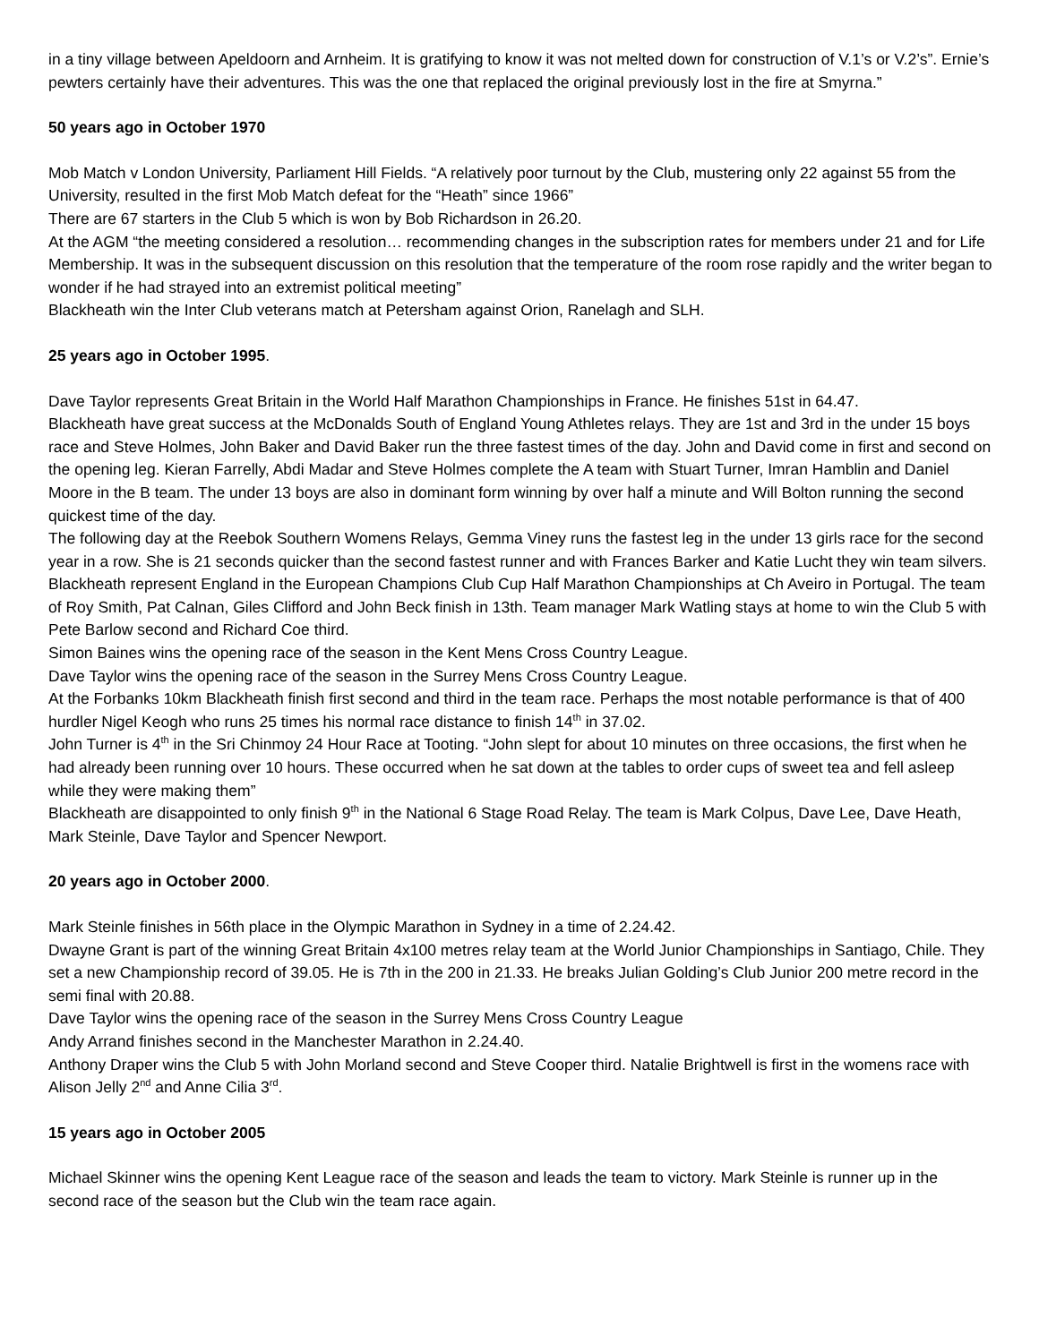in a tiny village between Apeldoorn and Arnheim. It is gratifying to know it was not melted down for construction of V.1’s or V.2’s”. Ernie’s pewters certainly have their adventures. This was the one that replaced the original previously lost in the fire at Smyrna.”
50 years ago in October 1970
Mob Match v London University, Parliament Hill Fields. “A relatively poor turnout by the Club, mustering only 22 against 55 from the University, resulted in the first Mob Match defeat for the “Heath” since 1966”
There are 67 starters in the Club 5 which is won by Bob Richardson in 26.20.
At the AGM “the meeting considered a resolution… recommending changes in the subscription rates for members under 21 and for Life Membership. It was in the subsequent discussion on this resolution that the temperature of the room rose rapidly and the writer began to wonder if he had strayed into an extremist political meeting”
Blackheath win the Inter Club veterans match at Petersham against Orion, Ranelagh and SLH.
25 years ago in October 1995.
Dave Taylor represents Great Britain in the World Half Marathon Championships in France. He finishes 51st in 64.47.
Blackheath have great success at the McDonalds South of England Young Athletes relays. They are 1st and 3rd in the under 15 boys race and Steve Holmes, John Baker and David Baker run the three fastest times of the day. John and David come in first and second on the opening leg. Kieran Farrelly, Abdi Madar and Steve Holmes complete the A team with Stuart Turner, Imran Hamblin and Daniel Moore in the B team. The under 13 boys are also in dominant form winning by over half a minute and Will Bolton running the second quickest time of the day.
The following day at the Reebok Southern Womens Relays, Gemma Viney runs the fastest leg in the under 13 girls race for the second year in a row. She is 21 seconds quicker than the second fastest runner and with Frances Barker and Katie Lucht they win team silvers.
Blackheath represent England in the European Champions Club Cup Half Marathon Championships at Ch Aveiro in Portugal. The team of Roy Smith, Pat Calnan, Giles Clifford and John Beck finish in 13th. Team manager Mark Watling stays at home to win the Club 5 with Pete Barlow second and Richard Coe third.
Simon Baines wins the opening race of the season in the Kent Mens Cross Country League.
Dave Taylor wins the opening race of the season in the Surrey Mens Cross Country League.
At the Forbanks 10km Blackheath finish first second and third in the team race. Perhaps the most notable performance is that of 400 hurdler Nigel Keogh who runs 25 times his normal race distance to finish 14<sup>th</sup> in 37.02.
John Turner is 4<sup>th</sup> in the Sri Chinmoy 24 Hour Race at Tooting. “John slept for about 10 minutes on three occasions, the first when he had already been running over 10 hours. These occurred when he sat down at the tables to order cups of sweet tea and fell asleep while they were making them”
Blackheath are disappointed to only finish 9<sup>th</sup> in the National 6 Stage Road Relay. The team is Mark Colpus, Dave Lee, Dave Heath, Mark Steinle, Dave Taylor and Spencer Newport.
20 years ago in October 2000.
Mark Steinle finishes in 56th place in the Olympic Marathon in Sydney in a time of 2.24.42.
Dwayne Grant is part of the winning Great Britain 4x100 metres relay team at the World Junior Championships in Santiago, Chile. They set a new Championship record of 39.05. He is 7th in the 200 in 21.33. He breaks Julian Golding’s Club Junior 200 metre record in the semi final with 20.88.
Dave Taylor wins the opening race of the season in the Surrey Mens Cross Country League
Andy Arrand finishes second in the Manchester Marathon in 2.24.40.
Anthony Draper wins the Club 5 with John Morland second and Steve Cooper third. Natalie Brightwell is first in the womens race with Alison Jelly 2<sup>nd</sup> and Anne Cilia 3<sup>rd</sup>.
15 years ago in October 2005
Michael Skinner wins the opening Kent League race of the season and leads the team to victory. Mark Steinle is runner up in the second race of the season but the Club win the team race again.